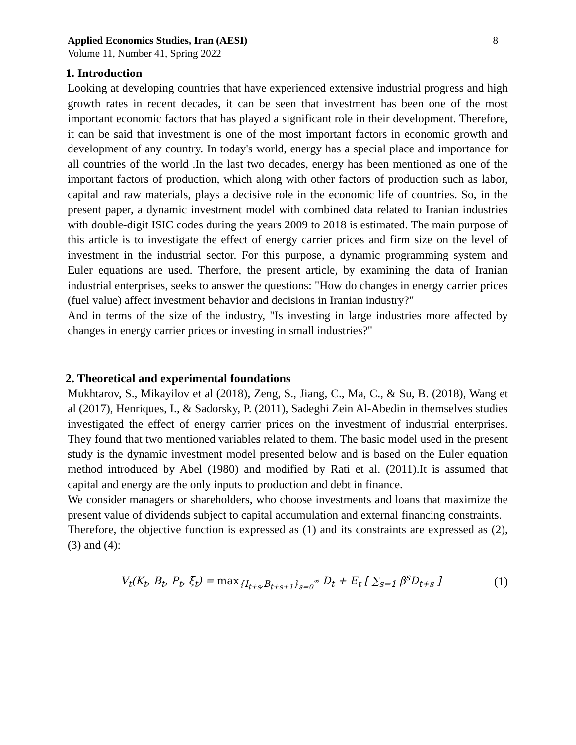Applied Economics Studies, Iran (AESI)
Volume 11, Number 41, Spring 2022
8
1. Introduction
Looking at developing countries that have experienced extensive industrial progress and high growth rates in recent decades, it can be seen that investment has been one of the most important economic factors that has played a significant role in their development. Therefore, it can be said that investment is one of the most important factors in economic growth and development of any country. In today's world, energy has a special place and importance for all countries of the world .In the last two decades, energy has been mentioned as one of the important factors of production, which along with other factors of production such as labor, capital and raw materials, plays a decisive role in the economic life of countries. So, in the present paper, a dynamic investment model with combined data related to Iranian industries with double-digit ISIC codes during the years 2009 to 2018 is estimated. The main purpose of this article is to investigate the effect of energy carrier prices and firm size on the level of investment in the industrial sector. For this purpose, a dynamic programming system and Euler equations are used. Therfore, the present article, by examining the data of Iranian industrial enterprises, seeks to answer the questions: "How do changes in energy carrier prices (fuel value) affect investment behavior and decisions in Iranian industry?"
And in terms of the size of the industry, "Is investing in large industries more affected by changes in energy carrier prices or investing in small industries?"
2. Theoretical and experimental foundations
Mukhtarov, S., Mikayilov et al (2018), Zeng, S., Jiang, C., Ma, C., & Su, B. (2018), Wang et al (2017), Henriques, I., & Sadorsky, P. (2011), Sadeghi Zein Al-Abedin in themselves studies investigated the effect of energy carrier prices on the investment of industrial enterprises. They found that two mentioned variables related to them. The basic model used in the present study is the dynamic investment model presented below and is based on the Euler equation method introduced by Abel (1980) and modified by Rati et al. (2011).It is assumed that capital and energy are the only inputs to production and debt in finance.
We consider managers or shareholders, who choose investments and loans that maximize the present value of dividends subject to capital accumulation and external financing constraints.
Therefore, the objective function is expressed as (1) and its constraints are expressed as (2), (3) and (4):
V<sub>t</sub>(K<sub>t</sub>, B<sub>t</sub>, P<sub>t</sub>, ξ<sub>t</sub>) = max<sub>{I<sub>t+s</sub>,B<sub>t+s+1</sub>}<sub>s=0</sub><sup>∞</sup></sub> D<sub>t</sub> + E<sub>t</sub> [ ∑<sub>s=1</sub> β<sup>s</sup>D<sub>t+s</sub> ]
(1)